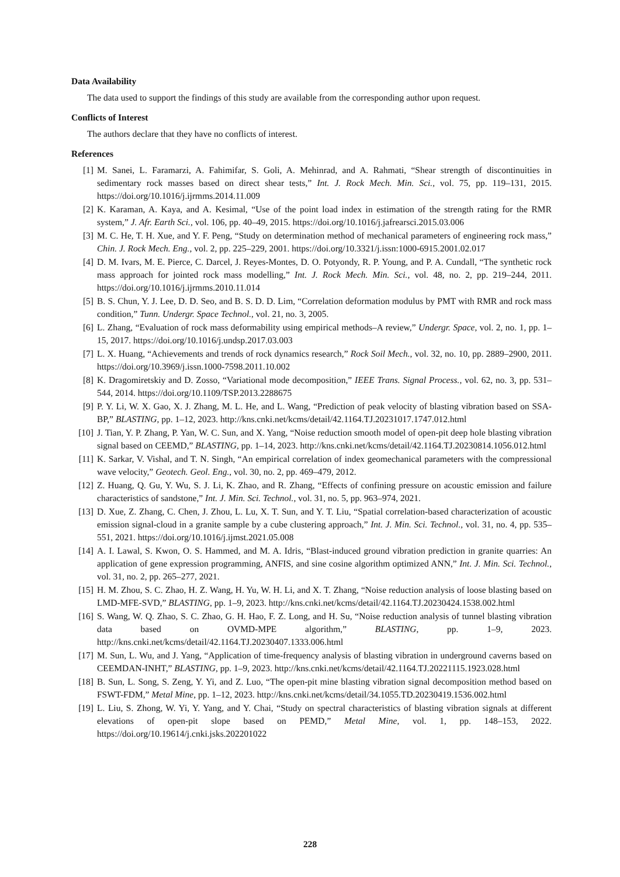Data Availability
The data used to support the findings of this study are available from the corresponding author upon request.
Conflicts of Interest
The authors declare that they have no conflicts of interest.
References
[1] M. Sanei, L. Faramarzi, A. Fahimifar, S. Goli, A. Mehinrad, and A. Rahmati, “Shear strength of discontinuities in sedimentary rock masses based on direct shear tests,” Int. J. Rock Mech. Min. Sci., vol. 75, pp. 119–131, 2015. https://doi.org/10.1016/j.ijrmms.2014.11.009
[2] K. Karaman, A. Kaya, and A. Kesimal, “Use of the point load index in estimation of the strength rating for the RMR system,” J. Afr. Earth Sci., vol. 106, pp. 40–49, 2015. https://doi.org/10.1016/j.jafrearsci.2015.03.006
[3] M. C. He, T. H. Xue, and Y. F. Peng, “Study on determination method of mechanical parameters of engineering rock mass,” Chin. J. Rock Mech. Eng., vol. 2, pp. 225–229, 2001. https://doi.org/10.3321/j.issn:1000-6915.2001.02.017
[4] D. M. Ivars, M. E. Pierce, C. Darcel, J. Reyes-Montes, D. O. Potyondy, R. P. Young, and P. A. Cundall, “The synthetic rock mass approach for jointed rock mass modelling,” Int. J. Rock Mech. Min. Sci., vol. 48, no. 2, pp. 219–244, 2011. https://doi.org/10.1016/j.ijrmms.2010.11.014
[5] B. S. Chun, Y. J. Lee, D. D. Seo, and B. S. D. D. Lim, “Correlation deformation modulus by PMT with RMR and rock mass condition,” Tunn. Undergr. Space Technol., vol. 21, no. 3, 2005.
[6] L. Zhang, “Evaluation of rock mass deformability using empirical methods–A review,” Undergr. Space, vol. 2, no. 1, pp. 1–15, 2017. https://doi.org/10.1016/j.undsp.2017.03.003
[7] L. X. Huang, “Achievements and trends of rock dynamics research,” Rock Soil Mech., vol. 32, no. 10, pp. 2889–2900, 2011. https://doi.org/10.3969/j.issn.1000-7598.2011.10.002
[8] K. Dragomiretskiy and D. Zosso, “Variational mode decomposition,” IEEE Trans. Signal Process., vol. 62, no. 3, pp. 531–544, 2014. https://doi.org/10.1109/TSP.2013.2288675
[9] P. Y. Li, W. X. Gao, X. J. Zhang, M. L. He, and L. Wang, “Prediction of peak velocity of blasting vibration based on SSA-BP,” BLASTING, pp. 1–12, 2023. http://kns.cnki.net/kcms/detail/42.1164.TJ.20231017.1747.012.html
[10] J. Tian, Y. P. Zhang, P. Yan, W. C. Sun, and X. Yang, “Noise reduction smooth model of open-pit deep hole blasting vibration signal based on CEEMD,” BLASTING, pp. 1–14, 2023. http://kns.cnki.net/kcms/detail/42.1164.TJ.20230814.1056.012.html
[11] K. Sarkar, V. Vishal, and T. N. Singh, “An empirical correlation of index geomechanical parameters with the compressional wave velocity,” Geotech. Geol. Eng., vol. 30, no. 2, pp. 469–479, 2012.
[12] Z. Huang, Q. Gu, Y. Wu, S. J. Li, K. Zhao, and R. Zhang, “Effects of confining pressure on acoustic emission and failure characteristics of sandstone,” Int. J. Min. Sci. Technol., vol. 31, no. 5, pp. 963–974, 2021.
[13] D. Xue, Z. Zhang, C. Chen, J. Zhou, L. Lu, X. T. Sun, and Y. T. Liu, “Spatial correlation-based characterization of acoustic emission signal-cloud in a granite sample by a cube clustering approach,” Int. J. Min. Sci. Technol., vol. 31, no. 4, pp. 535–551, 2021. https://doi.org/10.1016/j.ijmst.2021.05.008
[14] A. I. Lawal, S. Kwon, O. S. Hammed, and M. A. Idris, “Blast-induced ground vibration prediction in granite quarries: An application of gene expression programming, ANFIS, and sine cosine algorithm optimized ANN,” Int. J. Min. Sci. Technol., vol. 31, no. 2, pp. 265–277, 2021.
[15] H. M. Zhou, S. C. Zhao, H. Z. Wang, H. Yu, W. H. Li, and X. T. Zhang, “Noise reduction analysis of loose blasting based on LMD-MFE-SVD,” BLASTING, pp. 1–9, 2023. http://kns.cnki.net/kcms/detail/42.1164.TJ.20230424.1538.002.html
[16] S. Wang, W. Q. Zhao, S. C. Zhao, G. H. Hao, F. Z. Long, and H. Su, “Noise reduction analysis of tunnel blasting vibration data based on OVMD-MPE algorithm,” BLASTING, pp. 1–9, 2023. http://kns.cnki.net/kcms/detail/42.1164.TJ.20230407.1333.006.html
[17] M. Sun, L. Wu, and J. Yang, “Application of time-frequency analysis of blasting vibration in underground caverns based on CEEMDAN-INHT,” BLASTING, pp. 1–9, 2023. http://kns.cnki.net/kcms/detail/42.1164.TJ.20221115.1923.028.html
[18] B. Sun, L. Song, S. Zeng, Y. Yi, and Z. Luo, “The open-pit mine blasting vibration signal decomposition method based on FSWT-FDM,” Metal Mine, pp. 1–12, 2023. http://kns.cnki.net/kcms/detail/34.1055.TD.20230419.1536.002.html
[19] L. Liu, S. Zhong, W. Yi, Y. Yang, and Y. Chai, “Study on spectral characteristics of blasting vibration signals at different elevations of open-pit slope based on PEMD,” Metal Mine, vol. 1, pp. 148–153, 2022. https://doi.org/10.19614/j.cnki.jsks.202201022
228